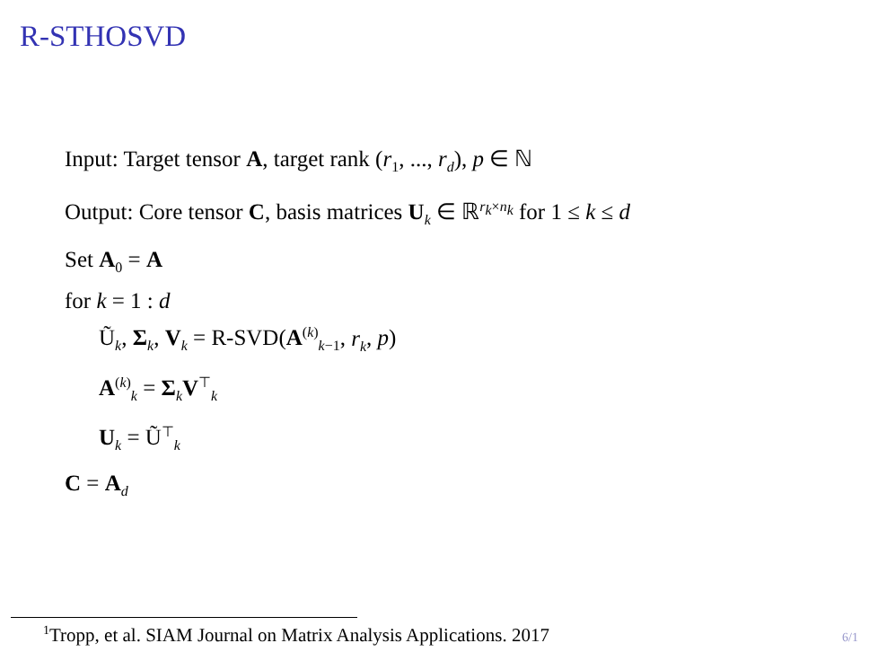R-STHOSVD
Input: Target tensor A, target rank (r<sub>1</sub>, ..., r<sub>d</sub>), p ∈ ℕ
Output: Core tensor C, basis matrices U<sub>k</sub> ∈ ℝ<sup>r<sub>k</sub>×n<sub>k</sub></sup> for 1 ≤ k ≤ d
Set A<sub>0</sub> = A
for k = 1 : d
Ũ<sub>k</sub>, Σ<sub>k</sub>, V<sub>k</sub> = R-SVD(A<sup>(k)</sup><sub>k−1</sub>, r<sub>k</sub>, p)
A<sup>(k)</sup><sub>k</sub> = Σ<sub>k</sub>V<sup>⊤</sup><sub>k</sub>
U<sub>k</sub> = Ũ<sup>⊤</sup><sub>k</sub>
C = A<sub>d</sub>
<sup>1</sup> Tropp, et al. SIAM Journal on Matrix Analysis Applications. 2017 6/1